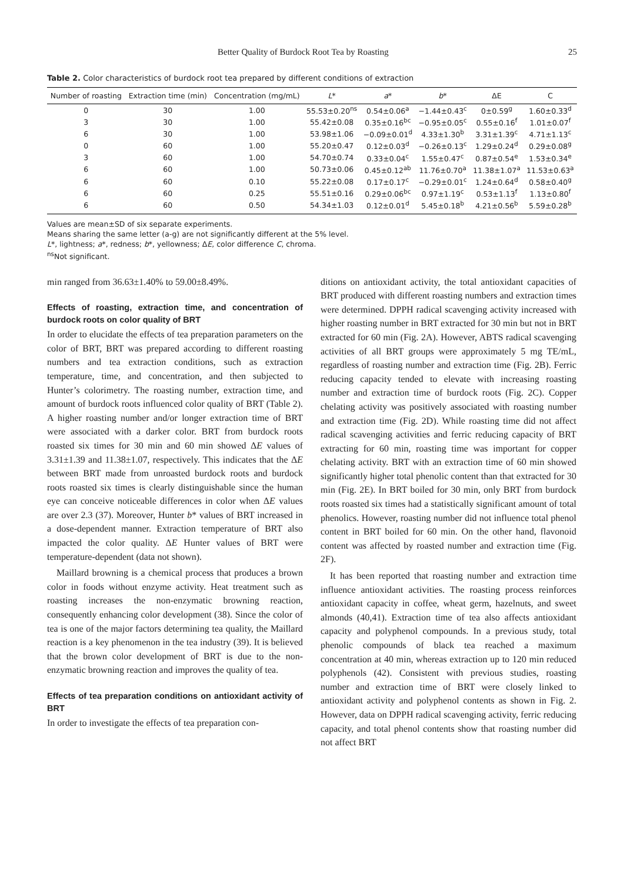Better Quality of Burdock Root Tea by Roasting 25
Table 2. Color characteristics of burdock root tea prepared by different conditions of extraction
| Number of roasting | Extraction time (min) | Concentration (mg/mL) | L * | a * | b * | ΔE | C |
| --- | --- | --- | --- | --- | --- | --- | --- |
| 0 | 30 | 1.00 | 55.53±0.20<sup>ns</sup> | 0.54±0.06<sup>a</sup> | −1.44±0.43<sup>c</sup> | 0±0.59<sup>g</sup> | 1.60±0.33<sup>d</sup> |
| 3 | 30 | 1.00 | 55.42±0.08 | 0.35±0.16<sup>bc</sup> | −0.95±0.05<sup>c</sup> | 0.55±0.16<sup>f</sup> | 1.01±0.07<sup>f</sup> |
| 6 | 30 | 1.00 | 53.98±1.06 | −0.09±0.01<sup>d</sup> | 4.33±1.30<sup>b</sup> | 3.31±1.39<sup>c</sup> | 4.71±1.13<sup>c</sup> |
| 0 | 60 | 1.00 | 55.20±0.47 | 0.12±0.03<sup>d</sup> | −0.26±0.13<sup>c</sup> | 1.29±0.24<sup>d</sup> | 0.29±0.08<sup>g</sup> |
| 3 | 60 | 1.00 | 54.70±0.74 | 0.33±0.04<sup>c</sup> | 1.55±0.47<sup>c</sup> | 0.87±0.54<sup>e</sup> | 1.53±0.34<sup>e</sup> |
| 6 | 60 | 1.00 | 50.73±0.06 | 0.45±0.12<sup>ab</sup> | 11.76±0.70<sup>a</sup> | 11.38±1.07<sup>a</sup> | 11.53±0.63<sup>a</sup> |
| 6 | 60 | 0.10 | 55.22±0.08 | 0.17±0.17<sup>c</sup> | −0.29±0.01<sup>c</sup> | 1.24±0.64<sup>d</sup> | 0.58±0.40<sup>g</sup> |
| 6 | 60 | 0.25 | 55.51±0.16 | 0.29±0.06<sup>bc</sup> | 0.97±1.19<sup>c</sup> | 0.53±1.13<sup>f</sup> | 1.13±0.80<sup>f</sup> |
| 6 | 60 | 0.50 | 54.34±1.03 | 0.12±0.01<sup>d</sup> | 5.45±0.18<sup>b</sup> | 4.21±0.56<sup>b</sup> | 5.59±0.28<sup>b</sup> |
Values are mean±SD of six separate experiments.
Means sharing the same letter (a-g) are not significantly different at the 5% level.
L*, lightness; a*, redness; b*, yellowness; ΔE, color difference C, chroma.
<sup>ns</sup>Not significant.
min ranged from 36.63±1.40% to 59.00±8.49%.
Effects of roasting, extraction time, and concentration of burdock roots on color quality of BRT
In order to elucidate the effects of tea preparation parameters on the color of BRT, BRT was prepared according to different roasting numbers and tea extraction conditions, such as extraction temperature, time, and concentration, and then subjected to Hunter’s colorimetry. The roasting number, extraction time, and amount of burdock roots influenced color quality of BRT (Table 2). A higher roasting number and/or longer extraction time of BRT were associated with a darker color. BRT from burdock roots roasted six times for 30 min and 60 min showed ΔE values of 3.31±1.39 and 11.38±1.07, respectively. This indicates that the ΔE between BRT made from unroasted burdock roots and burdock roots roasted six times is clearly distinguishable since the human eye can conceive noticeable differences in color when ΔE values are over 2.3 (37). Moreover, Hunter b* values of BRT increased in a dose-dependent manner. Extraction temperature of BRT also impacted the color quality. ΔE Hunter values of BRT were temperature-dependent (data not shown).
Maillard browning is a chemical process that produces a brown color in foods without enzyme activity. Heat treatment such as roasting increases the non-enzymatic browning reaction, consequently enhancing color development (38). Since the color of tea is one of the major factors determining tea quality, the Maillard reaction is a key phenomenon in the tea industry (39). It is believed that the brown color development of BRT is due to the non-enzymatic browning reaction and improves the quality of tea.
Effects of tea preparation conditions on antioxidant activity of BRT
In order to investigate the effects of tea preparation con-
ditions on antioxidant activity, the total antioxidant capacities of BRT produced with different roasting numbers and extraction times were determined. DPPH radical scavenging activity increased with higher roasting number in BRT extracted for 30 min but not in BRT extracted for 60 min (Fig. 2A). However, ABTS radical scavenging activities of all BRT groups were approximately 5 mg TE/mL, regardless of roasting number and extraction time (Fig. 2B). Ferric reducing capacity tended to elevate with increasing roasting number and extraction time of burdock roots (Fig. 2C). Copper chelating activity was positively associated with roasting number and extraction time (Fig. 2D). While roasting time did not affect radical scavenging activities and ferric reducing capacity of BRT extracting for 60 min, roasting time was important for copper chelating activity. BRT with an extraction time of 60 min showed significantly higher total phenolic content than that extracted for 30 min (Fig. 2E). In BRT boiled for 30 min, only BRT from burdock roots roasted six times had a statistically significant amount of total phenolics. However, roasting number did not influence total phenol content in BRT boiled for 60 min. On the other hand, flavonoid content was affected by roasted number and extraction time (Fig. 2F).
It has been reported that roasting number and extraction time influence antioxidant activities. The roasting process reinforces antioxidant capacity in coffee, wheat germ, hazelnuts, and sweet almonds (40,41). Extraction time of tea also affects antioxidant capacity and polyphenol compounds. In a previous study, total phenolic compounds of black tea reached a maximum concentration at 40 min, whereas extraction up to 120 min reduced polyphenols (42). Consistent with previous studies, roasting number and extraction time of BRT were closely linked to antioxidant activity and polyphenol contents as shown in Fig. 2. However, data on DPPH radical scavenging activity, ferric reducing capacity, and total phenol contents show that roasting number did not affect BRT